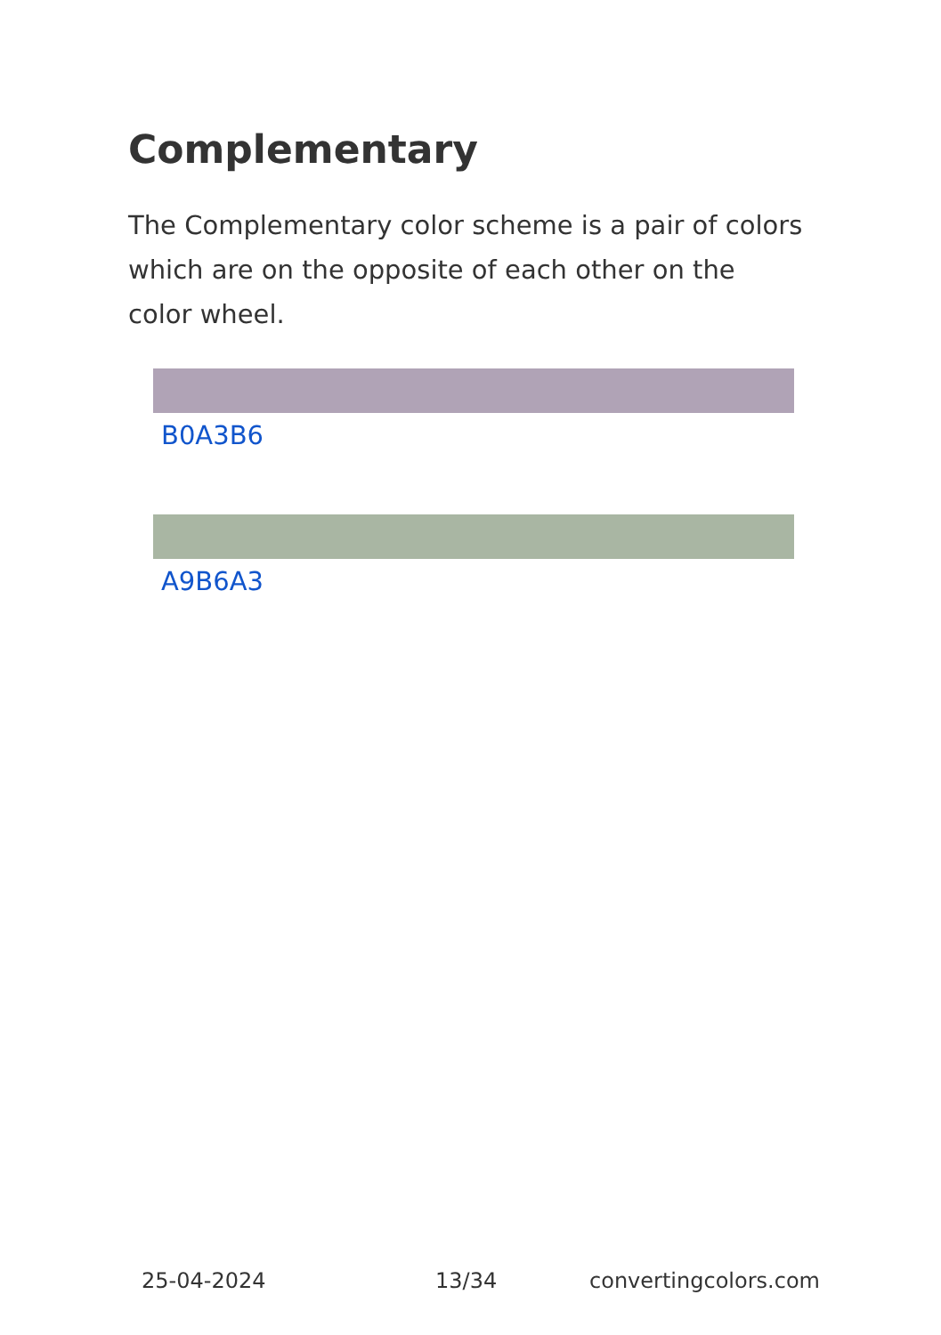Complementary
The Complementary color scheme is a pair of colors which are on the opposite of each other on the color wheel.
B0A3B6
A9B6A3
25-04-2024 13/34 convertingcolors.com